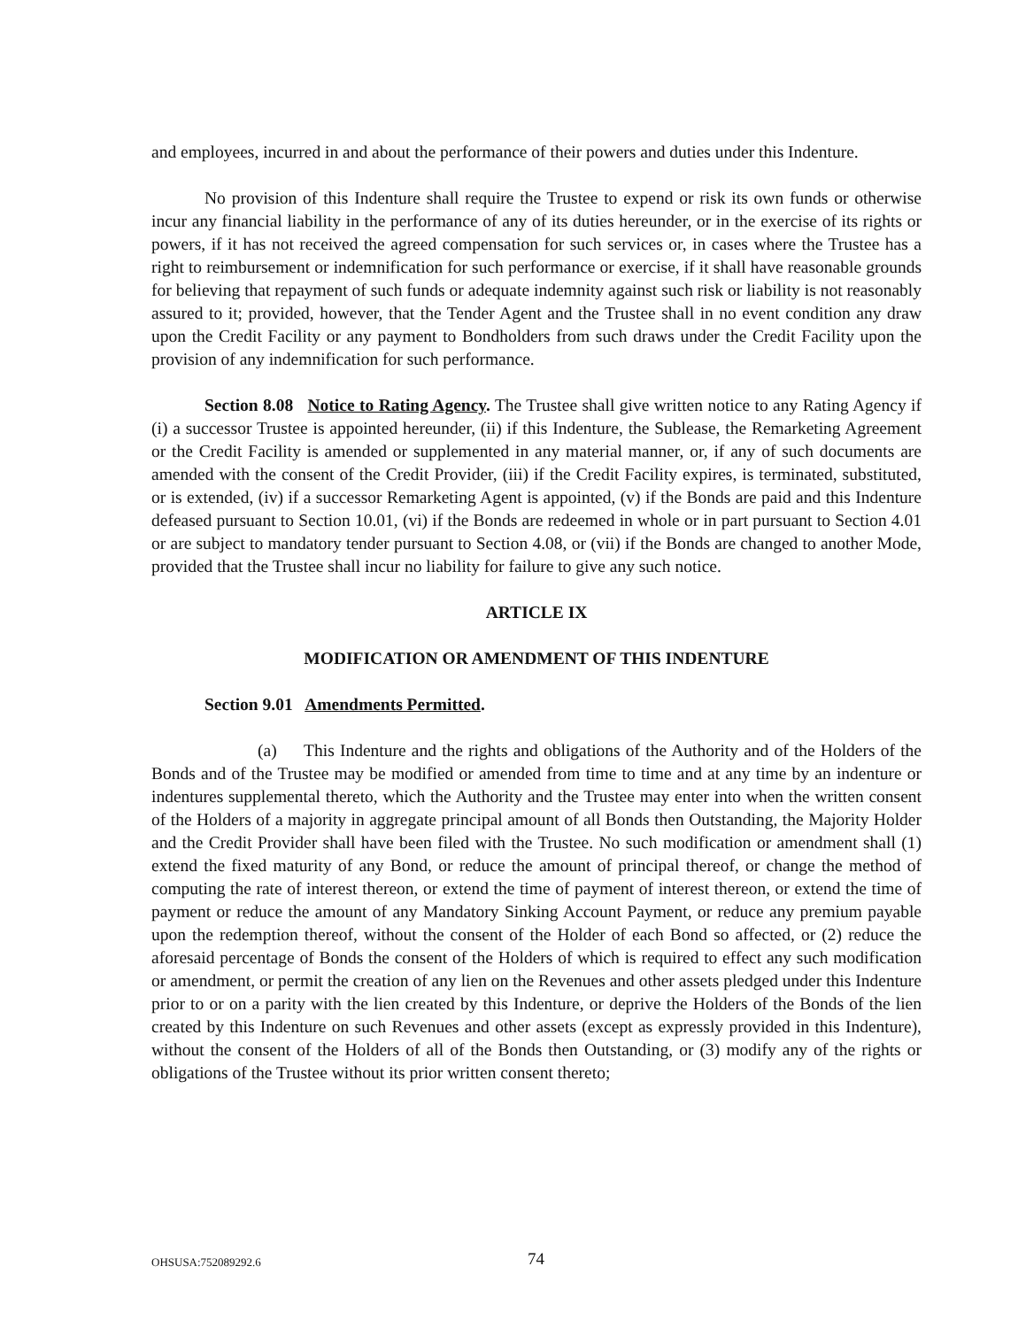and employees, incurred in and about the performance of their powers and duties under this Indenture.
No provision of this Indenture shall require the Trustee to expend or risk its own funds or otherwise incur any financial liability in the performance of any of its duties hereunder, or in the exercise of its rights or powers, if it has not received the agreed compensation for such services or, in cases where the Trustee has a right to reimbursement or indemnification for such performance or exercise, if it shall have reasonable grounds for believing that repayment of such funds or adequate indemnity against such risk or liability is not reasonably assured to it; provided, however, that the Tender Agent and the Trustee shall in no event condition any draw upon the Credit Facility or any payment to Bondholders from such draws under the Credit Facility upon the provision of any indemnification for such performance.
Section 8.08 Notice to Rating Agency. The Trustee shall give written notice to any Rating Agency if (i) a successor Trustee is appointed hereunder, (ii) if this Indenture, the Sublease, the Remarketing Agreement or the Credit Facility is amended or supplemented in any material manner, or, if any of such documents are amended with the consent of the Credit Provider, (iii) if the Credit Facility expires, is terminated, substituted, or is extended, (iv) if a successor Remarketing Agent is appointed, (v) if the Bonds are paid and this Indenture defeased pursuant to Section 10.01, (vi) if the Bonds are redeemed in whole or in part pursuant to Section 4.01 or are subject to mandatory tender pursuant to Section 4.08, or (vii) if the Bonds are changed to another Mode, provided that the Trustee shall incur no liability for failure to give any such notice.
ARTICLE IX
MODIFICATION OR AMENDMENT OF THIS INDENTURE
Section 9.01 Amendments Permitted.
(a) This Indenture and the rights and obligations of the Authority and of the Holders of the Bonds and of the Trustee may be modified or amended from time to time and at any time by an indenture or indentures supplemental thereto, which the Authority and the Trustee may enter into when the written consent of the Holders of a majority in aggregate principal amount of all Bonds then Outstanding, the Majority Holder and the Credit Provider shall have been filed with the Trustee. No such modification or amendment shall (1) extend the fixed maturity of any Bond, or reduce the amount of principal thereof, or change the method of computing the rate of interest thereon, or extend the time of payment of interest thereon, or extend the time of payment or reduce the amount of any Mandatory Sinking Account Payment, or reduce any premium payable upon the redemption thereof, without the consent of the Holder of each Bond so affected, or (2) reduce the aforesaid percentage of Bonds the consent of the Holders of which is required to effect any such modification or amendment, or permit the creation of any lien on the Revenues and other assets pledged under this Indenture prior to or on a parity with the lien created by this Indenture, or deprive the Holders of the Bonds of the lien created by this Indenture on such Revenues and other assets (except as expressly provided in this Indenture), without the consent of the Holders of all of the Bonds then Outstanding, or (3) modify any of the rights or obligations of the Trustee without its prior written consent thereto;
OHSUSA:752089292.6 74